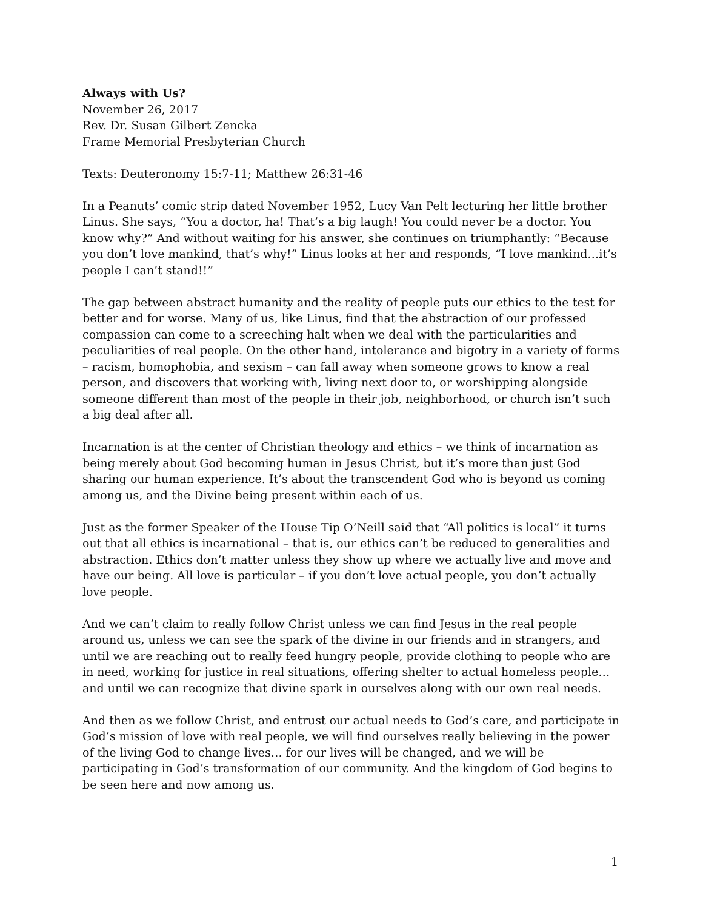Always with Us?
November 26, 2017
Rev. Dr. Susan Gilbert Zencka
Frame Memorial Presbyterian Church
Texts: Deuteronomy 15:7-11; Matthew 26:31-46
In a Peanuts’ comic strip dated November 1952, Lucy Van Pelt lecturing her little brother Linus. She says, “You a doctor, ha! That’s a big laugh! You could never be a doctor. You know why?” And without waiting for his answer, she continues on triumphantly: “Because you don’t love mankind, that’s why!” Linus looks at her and responds, “I love mankind…it’s people I can’t stand!!”
The gap between abstract humanity and the reality of people puts our ethics to the test for better and for worse. Many of us, like Linus, find that the abstraction of our professed compassion can come to a screeching halt when we deal with the particularities and peculiarities of real people. On the other hand, intolerance and bigotry in a variety of forms – racism, homophobia, and sexism – can fall away when someone grows to know a real person, and discovers that working with, living next door to, or worshipping alongside someone different than most of the people in their job, neighborhood, or church isn’t such a big deal after all.
Incarnation is at the center of Christian theology and ethics – we think of incarnation as being merely about God becoming human in Jesus Christ, but it’s more than just God sharing our human experience. It’s about the transcendent God who is beyond us coming among us, and the Divine being present within each of us.
Just as the former Speaker of the House Tip O’Neill said that “All politics is local” it turns out that all ethics is incarnational – that is, our ethics can’t be reduced to generalities and abstraction. Ethics don’t matter unless they show up where we actually live and move and have our being. All love is particular – if you don’t love actual people, you don’t actually love people.
And we can’t claim to really follow Christ unless we can find Jesus in the real people around us, unless we can see the spark of the divine in our friends and in strangers, and until we are reaching out to really feed hungry people, provide clothing to people who are in need, working for justice in real situations, offering shelter to actual homeless people…and until we can recognize that divine spark in ourselves along with our own real needs.
And then as we follow Christ, and entrust our actual needs to God’s care, and participate in God’s mission of love with real people, we will find ourselves really believing in the power of the living God to change lives… for our lives will be changed, and we will be participating in God’s transformation of our community. And the kingdom of God begins to be seen here and now among us.
1